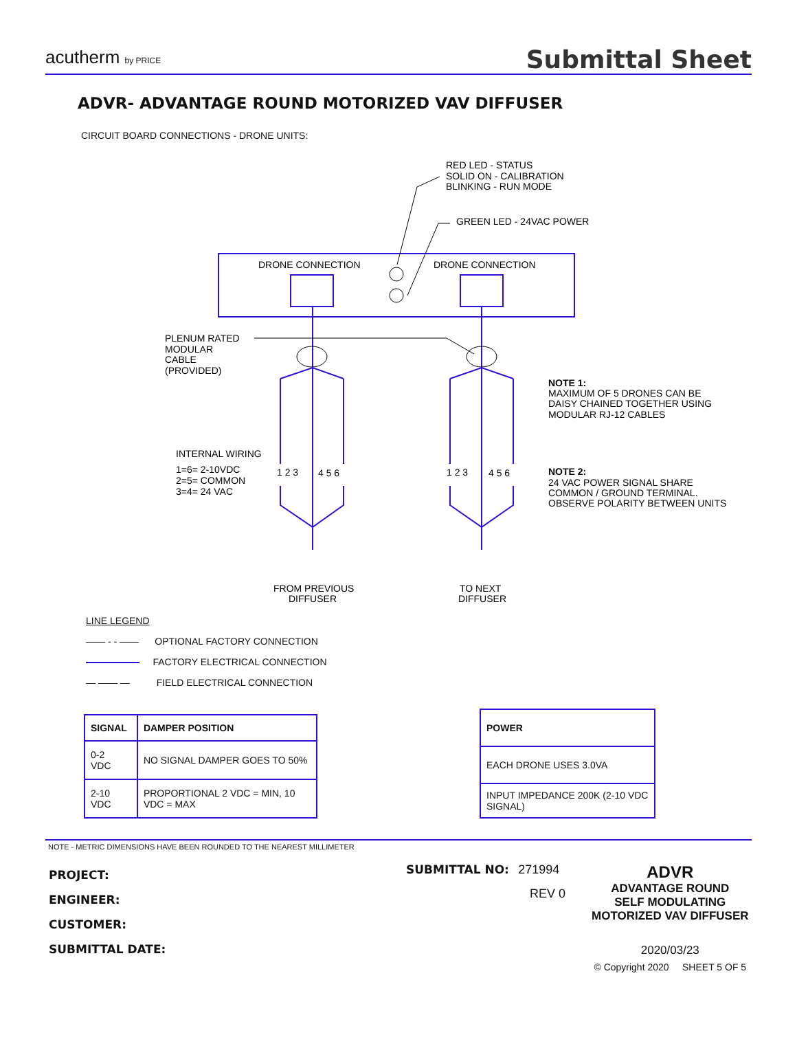acutherm by PRICE
Submittal Sheet
ADVR- ADVANTAGE ROUND MOTORIZED VAV DIFFUSER
CIRCUIT BOARD CONNECTIONS - DRONE UNITS:
RED LED - STATUS
SOLID ON - CALIBRATION
BLINKING - RUN MODE
GREEN LED - 24VAC POWER
DRONE CONNECTION
DRONE CONNECTION
PLENUM RATED
MODULAR
CABLE
(PROVIDED)
NOTE 1:
MAXIMUM OF 5 DRONES CAN BE
DAISY CHAINED TOGETHER USING
MODULAR RJ-12 CABLES
INTERNAL WIRING
1=6= 2-10VDC
2=5= COMMON
3=4= 24 VAC
1 2 3
4 5 6
1 2 3
4 5 6
NOTE 2:
24 VAC POWER SIGNAL SHARE
COMMON / GROUND TERMINAL.
OBSERVE POLARITY BETWEEN UNITS
FROM PREVIOUS
DIFFUSER
TO NEXT
DIFFUSER
LINE LEGEND
—— - - —— OPTIONAL FACTORY CONNECTION
FACTORY ELECTRICAL CONNECTION
— —— — FIELD ELECTRICAL CONNECTION
| SIGNAL | DAMPER POSITION |
| --- | --- |
| 0-2 VDC | NO SIGNAL DAMPER GOES TO 50% |
| 2-10 VDC | PROPORTIONAL 2 VDC = MIN, 10 VDC = MAX |
| POWER |
| --- |
| EACH DRONE USES 3.0VA |
| INPUT IMPEDANCE 200K (2-10 VDC SIGNAL) |
NOTE - METRIC DIMENSIONS HAVE BEEN ROUNDED TO THE NEAREST MILLIMETER
PROJECT:
ENGINEER:
CUSTOMER:
SUBMITTAL DATE:
SUBMITTAL NO: 271994
REV 0
ADVR
ADVANTAGE ROUND
SELF MODULATING
MOTORIZED VAV DIFFUSER
2020/03/23
© Copyright 2020 SHEET 5 OF 5